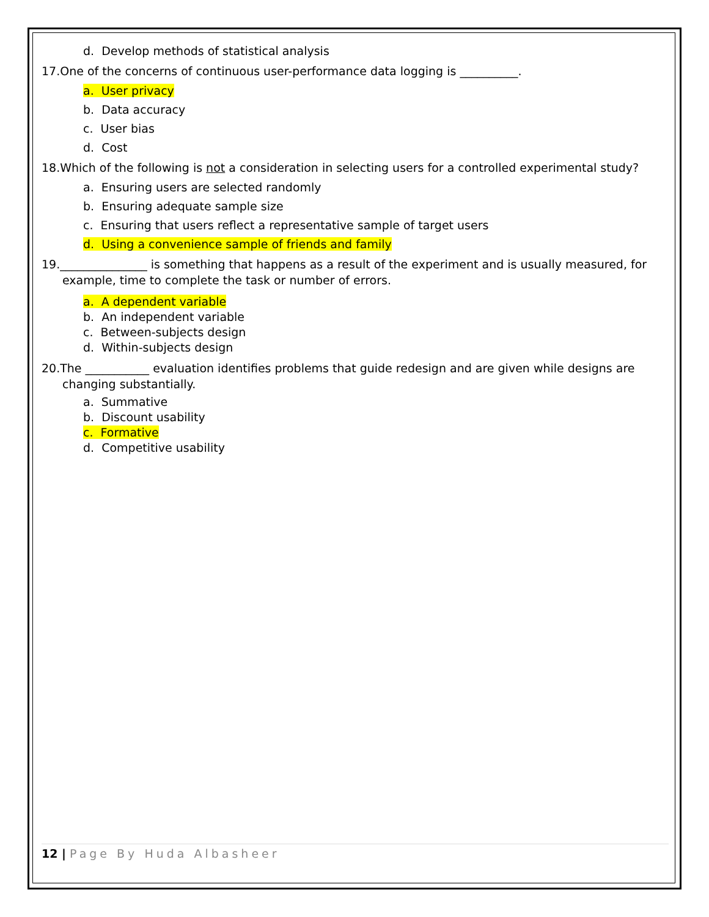d. Develop methods of statistical analysis
17.One of the concerns of continuous user-performance data logging is __________.
a. User privacy
b. Data accuracy
c. User bias
d. Cost
18.Which of the following is not a consideration in selecting users for a controlled experimental study?
a. Ensuring users are selected randomly
b. Ensuring adequate sample size
c. Ensuring that users reflect a representative sample of target users
d. Using a convenience sample of friends and family
19._______________ is something that happens as a result of the experiment and is usually measured, for example, time to complete the task or number of errors.
a. A dependent variable
b. An independent variable
c. Between-subjects design
d. Within-subjects design
20.The ___________ evaluation identifies problems that guide redesign and are given while designs are changing substantially.
a. Summative
b. Discount usability
c. Formative
d. Competitive usability
12 | Page By Huda Albasheer